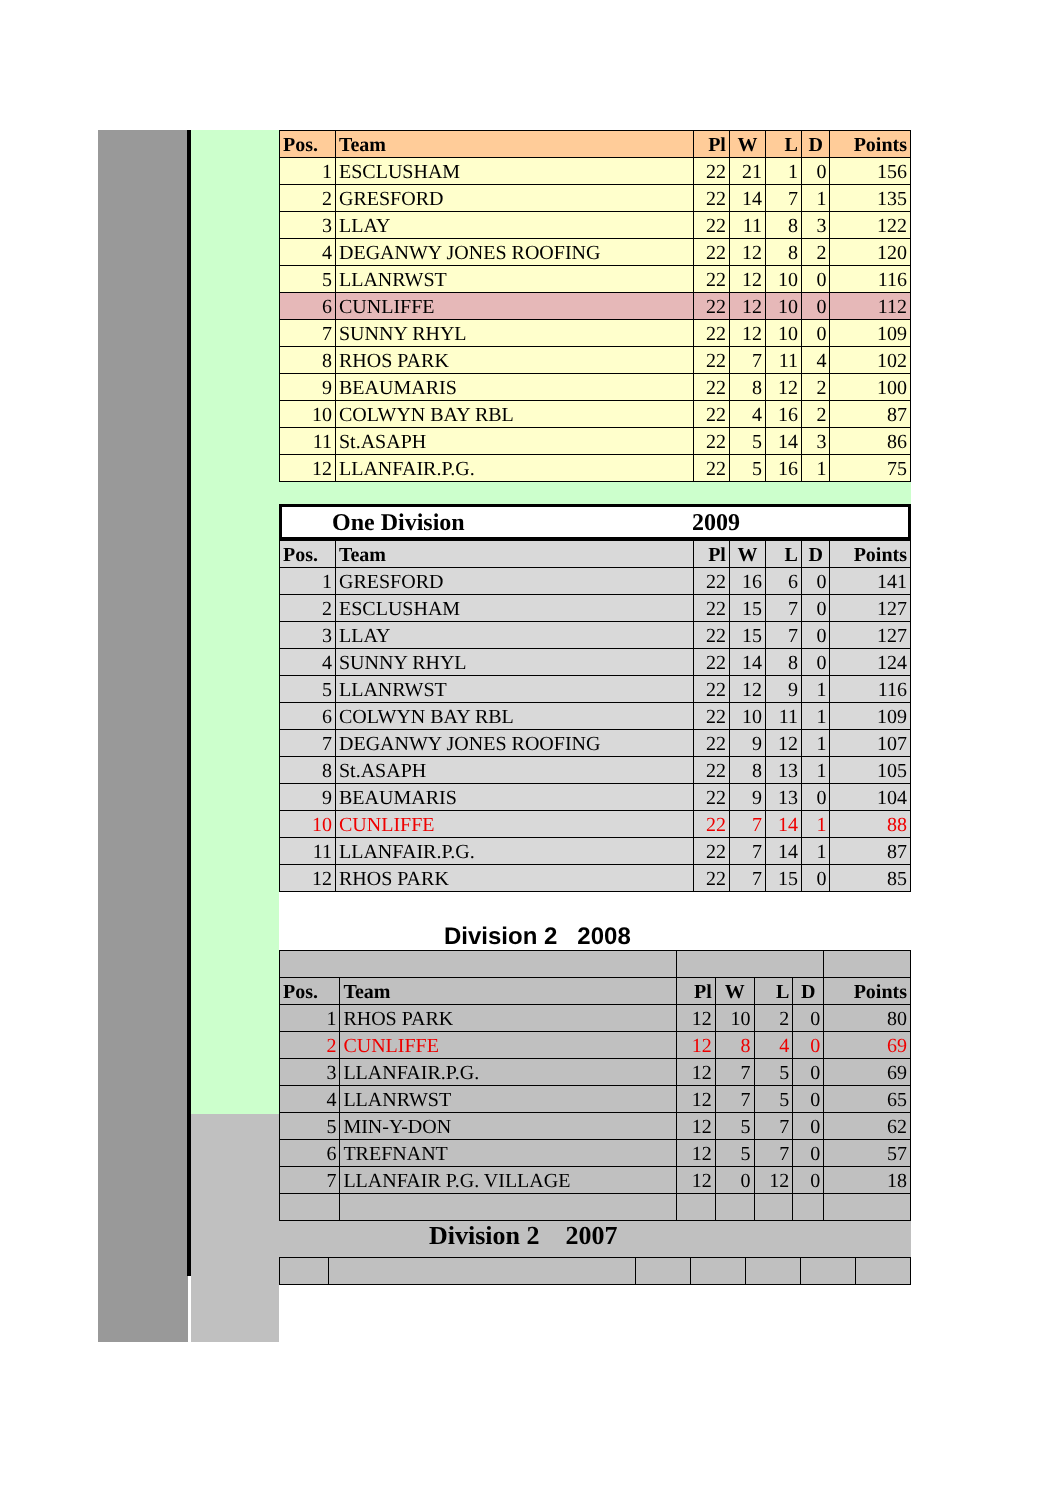| Pos. | Team | Pl | W | L | D | Points |
| --- | --- | --- | --- | --- | --- | --- |
| 1 | ESCLUSHAM | 22 | 21 | 1 | 0 | 156 |
| 2 | GRESFORD | 22 | 14 | 7 | 1 | 135 |
| 3 | LLAY | 22 | 11 | 8 | 3 | 122 |
| 4 | DEGANWY JONES ROOFING | 22 | 12 | 8 | 2 | 120 |
| 5 | LLANRWST | 22 | 12 | 10 | 0 | 116 |
| 6 | CUNLIFFE | 22 | 12 | 10 | 0 | 112 |
| 7 | SUNNY RHYL | 22 | 12 | 10 | 0 | 109 |
| 8 | RHOS PARK | 22 | 7 | 11 | 4 | 102 |
| 9 | BEAUMARIS | 22 | 8 | 12 | 2 | 100 |
| 10 | COLWYN BAY RBL | 22 | 4 | 16 | 2 | 87 |
| 11 | St.ASAPH | 22 | 5 | 14 | 3 | 86 |
| 12 | LLANFAIR.P.G. | 22 | 5 | 16 | 1 | 75 |
One Division 2009
| Pos. | Team | Pl | W | L | D | Points |
| --- | --- | --- | --- | --- | --- | --- |
| 1 | GRESFORD | 22 | 16 | 6 | 0 | 141 |
| 2 | ESCLUSHAM | 22 | 15 | 7 | 0 | 127 |
| 3 | LLAY | 22 | 15 | 7 | 0 | 127 |
| 4 | SUNNY RHYL | 22 | 14 | 8 | 0 | 124 |
| 5 | LLANRWST | 22 | 12 | 9 | 1 | 116 |
| 6 | COLWYN BAY RBL | 22 | 10 | 11 | 1 | 109 |
| 7 | DEGANWY JONES ROOFING | 22 | 9 | 12 | 1 | 107 |
| 8 | St.ASAPH | 22 | 8 | 13 | 1 | 105 |
| 9 | BEAUMARIS | 22 | 9 | 13 | 0 | 104 |
| 10 | CUNLIFFE | 22 | 7 | 14 | 1 | 88 |
| 11 | LLANFAIR.P.G. | 22 | 7 | 14 | 1 | 87 |
| 12 | RHOS PARK | 22 | 7 | 15 | 0 | 85 |
Division 2 2008
| Pos. | Team | Pl | W | L | D | Points |
| --- | --- | --- | --- | --- | --- | --- |
| 1 | RHOS PARK | 12 | 10 | 2 | 0 | 80 |
| 2 | CUNLIFFE | 12 | 8 | 4 | 0 | 69 |
| 3 | LLANFAIR.P.G. | 12 | 7 | 5 | 0 | 69 |
| 4 | LLANRWST | 12 | 7 | 5 | 0 | 65 |
| 5 | MIN-Y-DON | 12 | 5 | 7 | 0 | 62 |
| 6 | TREFNANT | 12 | 5 | 7 | 0 | 57 |
| 7 | LLANFAIR P.G. VILLAGE | 12 | 0 | 12 | 0 | 18 |
Division 2 2007